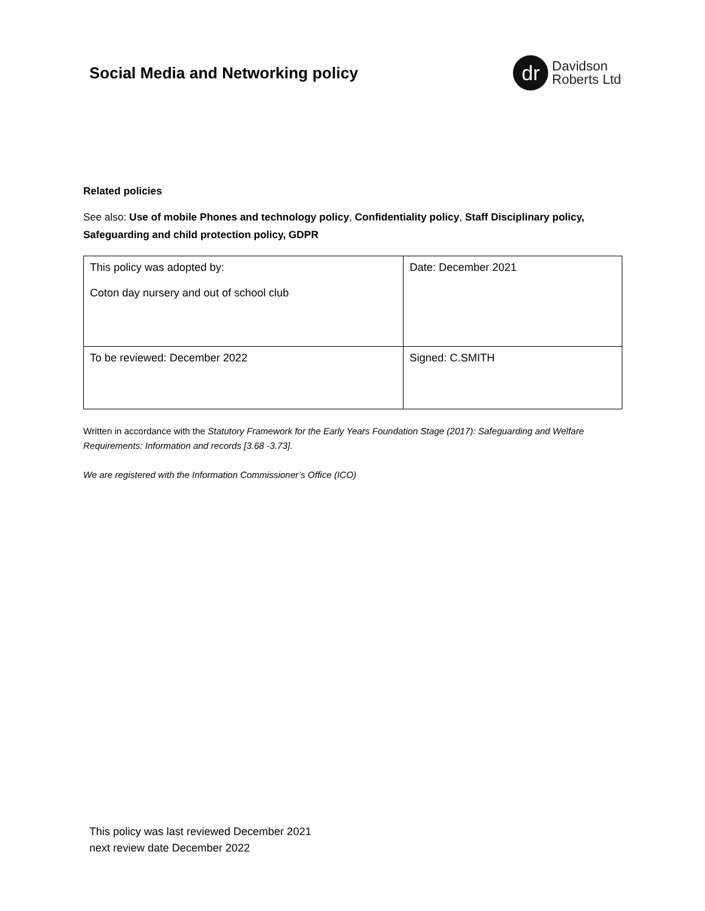Social Media and Networking policy
dr
Davidson
Roberts Ltd
Related policies
See also: Use of mobile Phones and technology policy, Confidentiality policy, Staff Disciplinary policy, Safeguarding and child protection policy, GDPR
| This policy was adopted by: Coton day nursery and out of school club | Date: December 2021 |
| To be reviewed: December 2022 | Signed: C.SMITH |
Written in accordance with the Statutory Framework for the Early Years Foundation Stage (2017): Safeguarding and Welfare Requirements: Information and records [3.68 -3.73].
We are registered with the Information Commissioner’s Office (ICO)
This policy was last reviewed December 2021
next review date December 2022